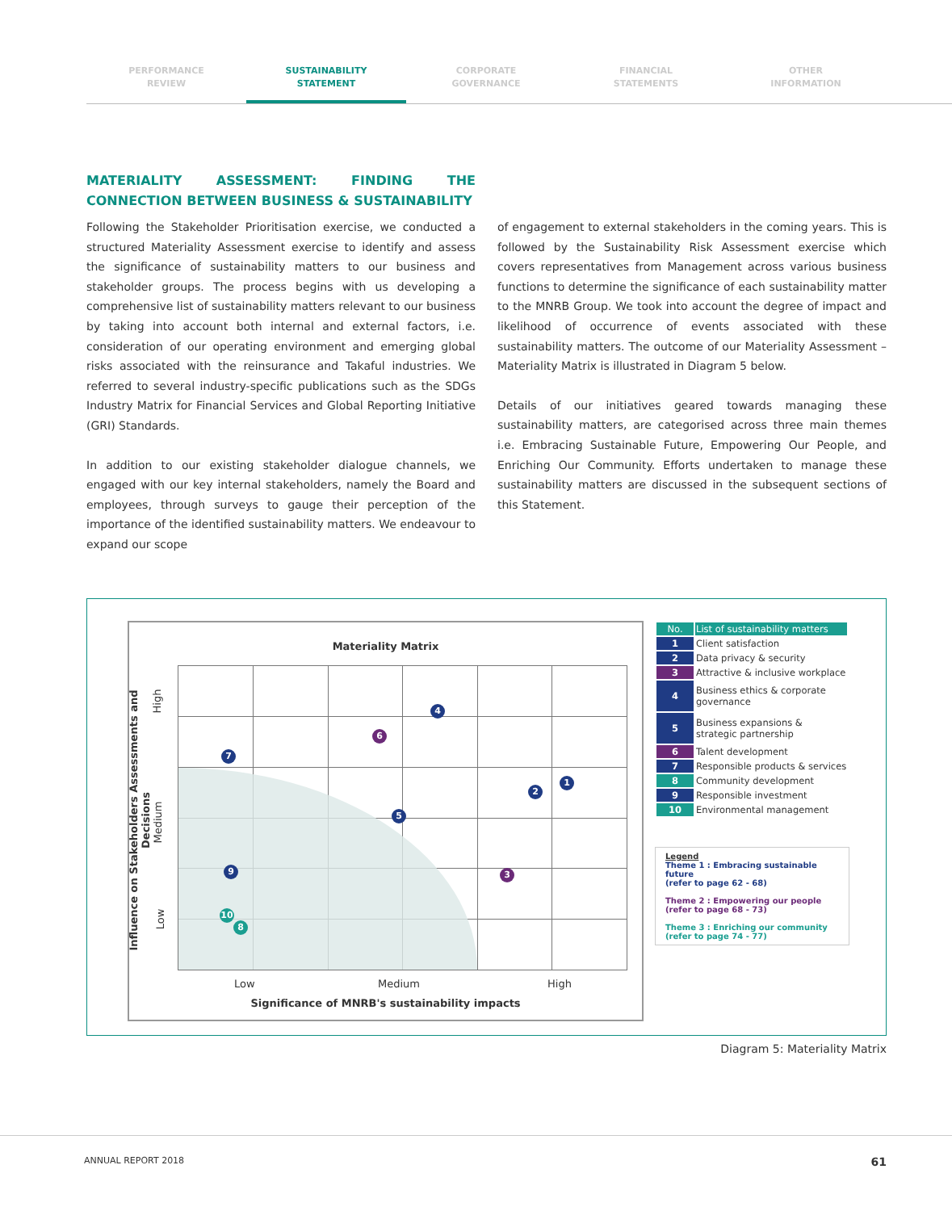PERFORMANCE
REVIEW
SUSTAINABILITY
STATEMENT
CORPORATE
GOVERNANCE
FINANCIAL
STATEMENTS
OTHER
INFORMATION
MATERIALITY ASSESSMENT: FINDING THE CONNECTION BETWEEN BUSINESS & SUSTAINABILITY
Following the Stakeholder Prioritisation exercise, we conducted a structured Materiality Assessment exercise to identify and assess the significance of sustainability matters to our business and stakeholder groups. The process begins with us developing a comprehensive list of sustainability matters relevant to our business by taking into account both internal and external factors, i.e. consideration of our operating environment and emerging global risks associated with the reinsurance and Takaful industries. We referred to several industry-specific publications such as the SDGs Industry Matrix for Financial Services and Global Reporting Initiative (GRI) Standards.
In addition to our existing stakeholder dialogue channels, we engaged with our key internal stakeholders, namely the Board and employees, through surveys to gauge their perception of the importance of the identified sustainability matters. We endeavour to expand our scope
of engagement to external stakeholders in the coming years. This is followed by the Sustainability Risk Assessment exercise which covers representatives from Management across various business functions to determine the significance of each sustainability matter to the MNRB Group. We took into account the degree of impact and likelihood of occurrence of events associated with these sustainability matters. The outcome of our Materiality Assessment – Materiality Matrix is illustrated in Diagram 5 below.
Details of our initiatives geared towards managing these sustainability matters, are categorised across three main themes i.e. Embracing Sustainable Future, Empowering Our People, and Enriching Our Community. Efforts undertaken to manage these sustainability matters are discussed in the subsequent sections of this Statement.
Materiality Matrix
Influence on Stakeholders Assessments and Decisions
High
Medium
Low
4
6
7
1
2
5
9 3
10
8
Low Medium High
Significance of MNRB's sustainability impacts
| No. | List of sustainability matters |
| 1 | Client satisfaction |
| 2 | Data privacy & security |
| 3 | Attractive & inclusive workplace |
| 4 | Business ethics & corporate governance |
| 5 | Business expansions & strategic partnership |
| 6 | Talent development |
| 7 | Responsible products & services |
| 8 | Community development |
| 9 | Responsible investment |
| 10 | Environmental management |
Legend
Theme 1 : Embracing sustainable future
(refer to page 62 - 68)
Theme 2 : Empowering our people
(refer to page 68 - 73)
Theme 3 : Enriching our community
(refer to page 74 - 77)
Diagram 5: Materiality Matrix
ANNUAL REPORT 2018 61